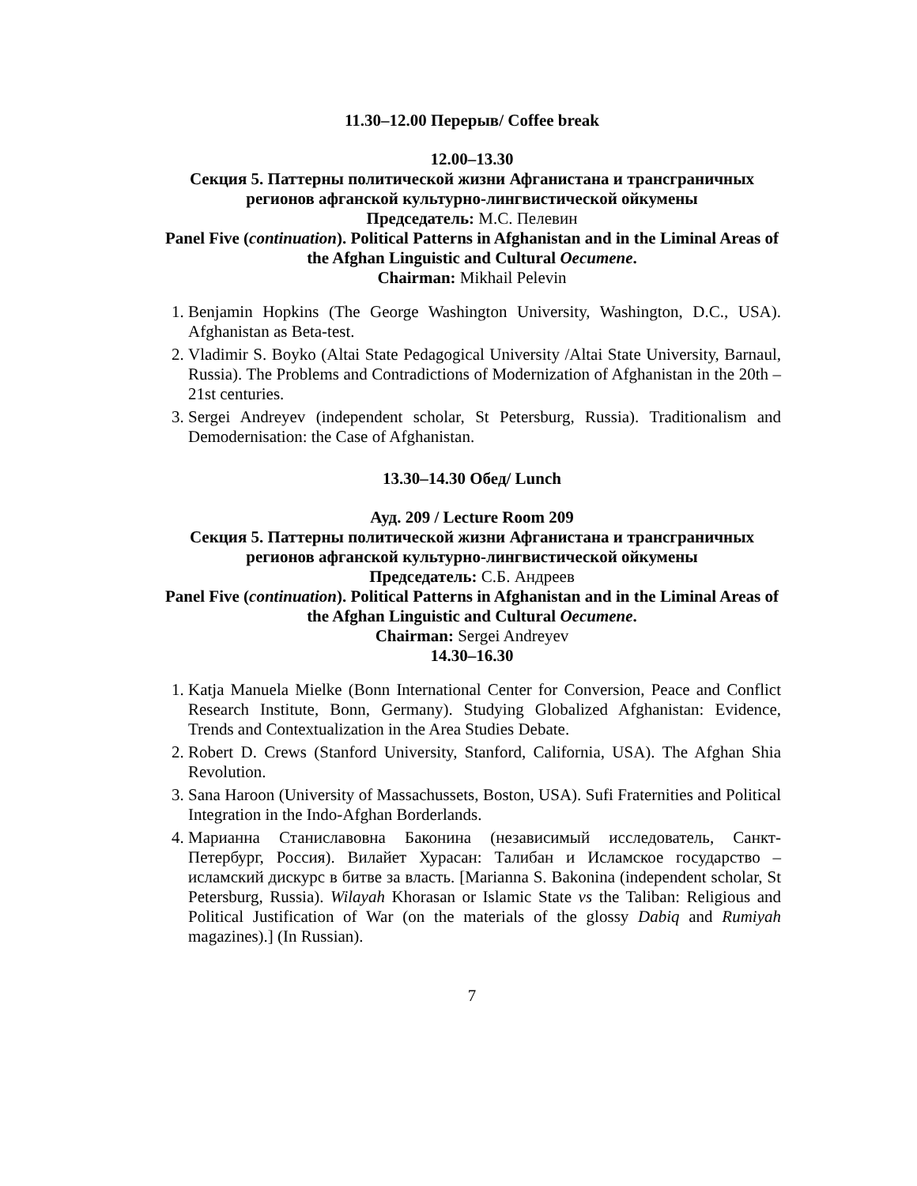11.30–12.00 Перерыв/ Coffee break
12.00–13.30
Секция 5. Паттерны политической жизни Афганистана и трансграничных регионов афганской культурно-лингвистической ойкумены
Председатель: М.С. Пелевин
Panel Five (continuation). Political Patterns in Afghanistan and in the Liminal Areas of the Afghan Linguistic and Cultural Oecumene.
Chairman: Mikhail Pelevin
1. Benjamin Hopkins (The George Washington University, Washington, D.C., USA). Afghanistan as Beta-test.
2. Vladimir S. Boyko (Altai State Pedagogical University /Altai State University, Barnaul, Russia). The Problems and Contradictions of Modernization of Afghanistan in the 20th – 21st centuries.
3. Sergei Andreyev (independent scholar, St Petersburg, Russia). Traditionalism and Demodernisation: the Case of Afghanistan.
13.30–14.30 Обед/ Lunch
Ауд. 209 / Lecture Room 209
Секция 5. Паттерны политической жизни Афганистана и трансграничных регионов афганской культурно-лингвистической ойкумены
Председатель: С.Б. Андреев
Panel Five (continuation). Political Patterns in Afghanistan and in the Liminal Areas of the Afghan Linguistic and Cultural Oecumene.
Chairman: Sergei Andreyev
14.30–16.30
1. Katja Manuela Mielke (Bonn International Center for Conversion, Peace and Conflict Research Institute, Bonn, Germany). Studying Globalized Afghanistan: Evidence, Trends and Contextualization in the Area Studies Debate.
2. Robert D. Crews (Stanford University, Stanford, California, USA). The Afghan Shia Revolution.
3. Sana Haroon (University of Massachussets, Boston, USA). Sufi Fraternities and Political Integration in the Indo-Afghan Borderlands.
4. Марианна Станиславовна Баконина (независимый исследователь, Санкт-Петербург, Россия). Вилайет Хурасан: Талибан и Исламское государство – исламский дискурс в битве за власть. [Marianna S. Bakonina (independent scholar, St Petersburg, Russia). Wilayah Khorasan or Islamic State vs the Taliban: Religious and Political Justification of War (on the materials of the glossy Dabiq and Rumiyah magazines).] (In Russian).
7